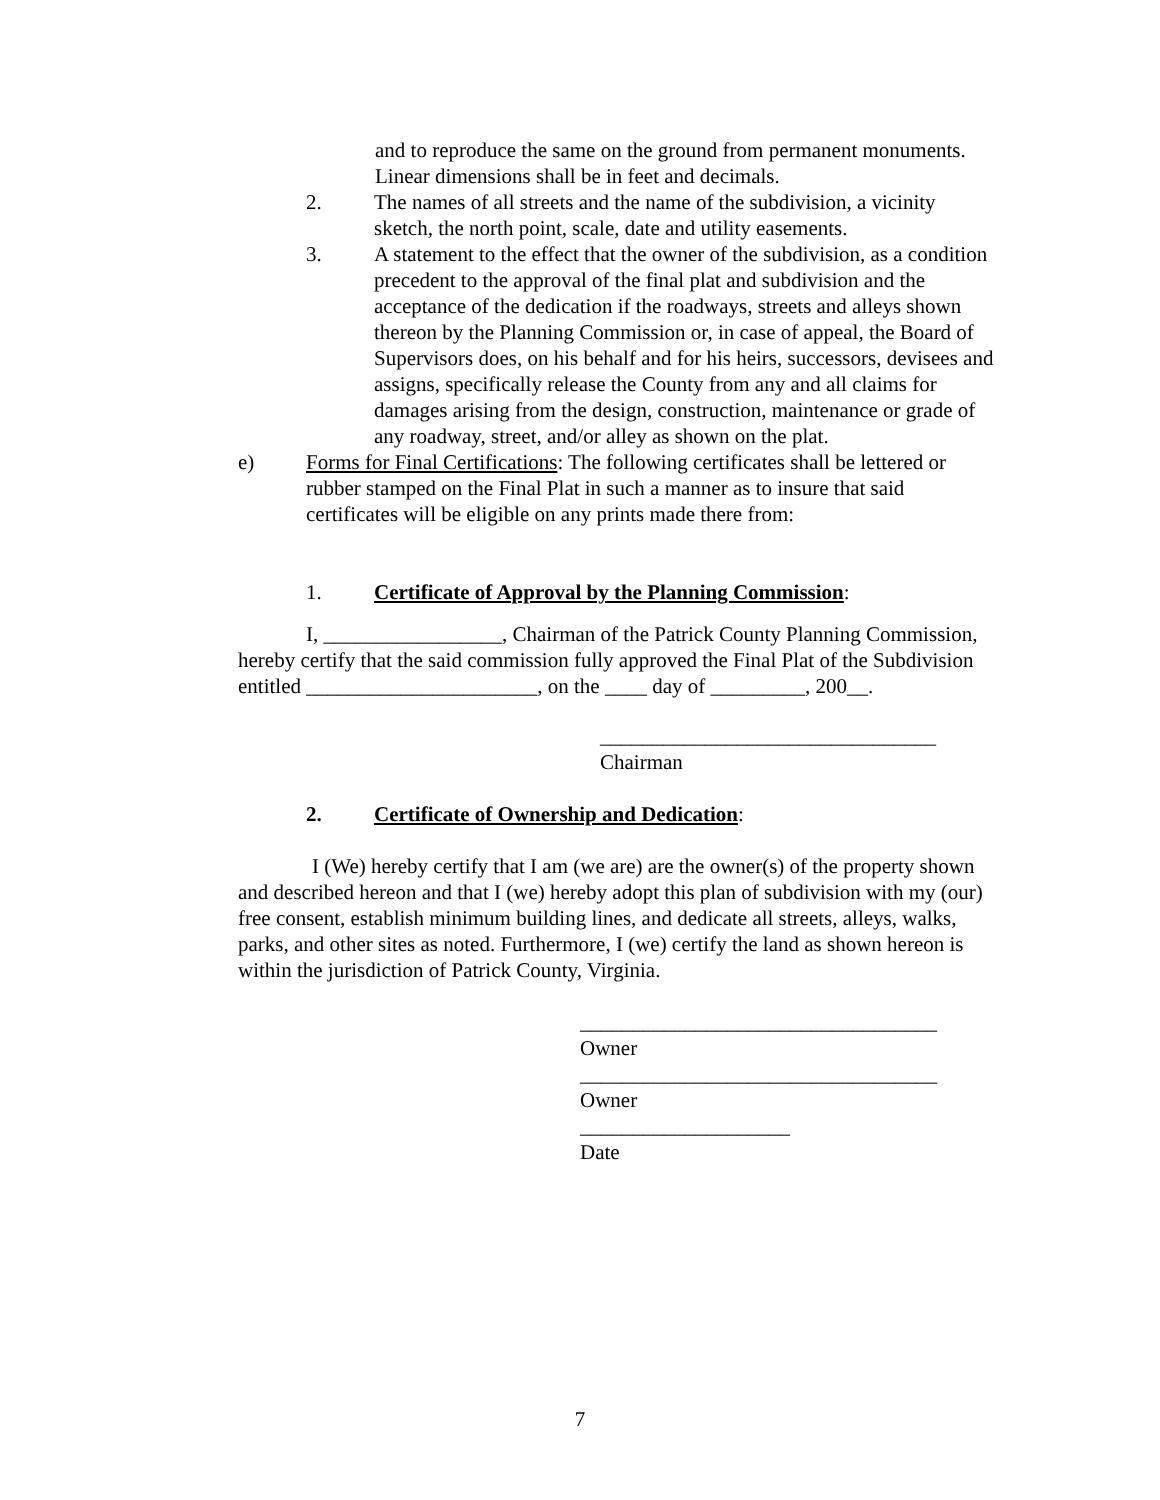and to reproduce the same on the ground from permanent monuments. Linear dimensions shall be in feet and decimals.
2. The names of all streets and the name of the subdivision, a vicinity sketch, the north point, scale, date and utility easements.
3. A statement to the effect that the owner of the subdivision, as a condition precedent to the approval of the final plat and subdivision and the acceptance of the dedication if the roadways, streets and alleys shown thereon by the Planning Commission or, in case of appeal, the Board of Supervisors does, on his behalf and for his heirs, successors, devisees and assigns, specifically release the County from any and all claims for damages arising from the design, construction, maintenance or grade of any roadway, street, and/or alley as shown on the plat.
e) Forms for Final Certifications: The following certificates shall be lettered or rubber stamped on the Final Plat in such a manner as to insure that said certificates will be eligible on any prints made there from:
1. Certificate of Approval by the Planning Commission:
I, _________________, Chairman of the Patrick County Planning Commission, hereby certify that the said commission fully approved the Final Plat of the Subdivision entitled ______________________, on the ____ day of _________, 200__.
________________________________
Chairman
2. Certificate of Ownership and Dedication:
I (We) hereby certify that I am (we are) are the owner(s) of the property shown and described hereon and that I (we) hereby adopt this plan of subdivision with my (our) free consent, establish minimum building lines, and dedicate all streets, alleys, walks, parks, and other sites as noted. Furthermore, I (we) certify the land as shown hereon is within the jurisdiction of Patrick County, Virginia.
__________________________________
Owner
__________________________________
Owner
____________________
Date
7